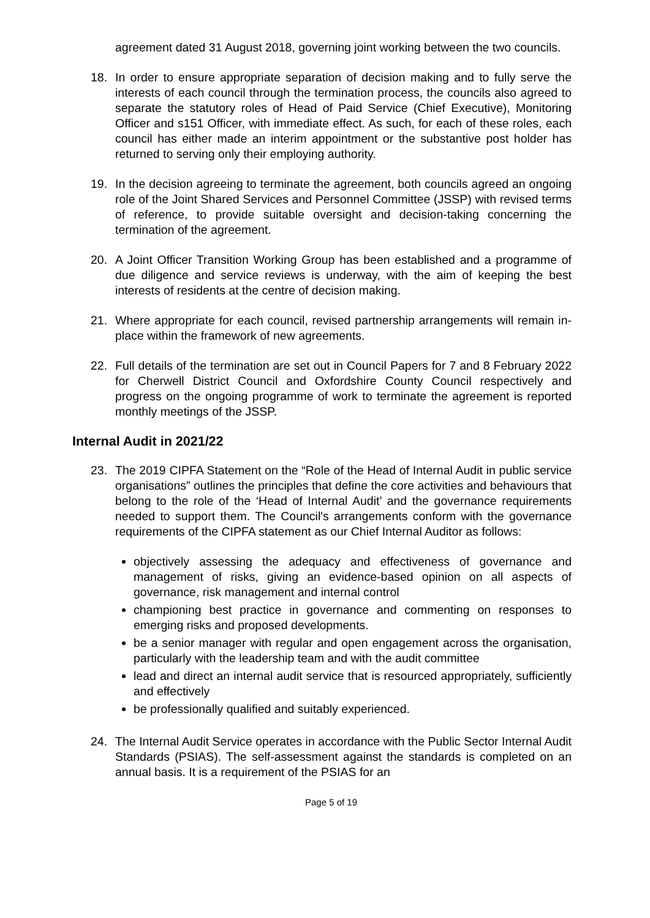agreement dated 31 August 2018, governing joint working between the two councils.
18. In order to ensure appropriate separation of decision making and to fully serve the interests of each council through the termination process, the councils also agreed to separate the statutory roles of Head of Paid Service (Chief Executive), Monitoring Officer and s151 Officer, with immediate effect. As such, for each of these roles, each council has either made an interim appointment or the substantive post holder has returned to serving only their employing authority.
19. In the decision agreeing to terminate the agreement, both councils agreed an ongoing role of the Joint Shared Services and Personnel Committee (JSSP) with revised terms of reference, to provide suitable oversight and decision-taking concerning the termination of the agreement.
20. A Joint Officer Transition Working Group has been established and a programme of due diligence and service reviews is underway, with the aim of keeping the best interests of residents at the centre of decision making.
21. Where appropriate for each council, revised partnership arrangements will remain in-place within the framework of new agreements.
22. Full details of the termination are set out in Council Papers for 7 and 8 February 2022 for Cherwell District Council and Oxfordshire County Council respectively and progress on the ongoing programme of work to terminate the agreement is reported monthly meetings of the JSSP.
Internal Audit in 2021/22
23. The 2019 CIPFA Statement on the “Role of the Head of Internal Audit in public service organisations” outlines the principles that define the core activities and behaviours that belong to the role of the ‘Head of Internal Audit’ and the governance requirements needed to support them. The Council's arrangements conform with the governance requirements of the CIPFA statement as our Chief Internal Auditor as follows:
objectively assessing the adequacy and effectiveness of governance and management of risks, giving an evidence-based opinion on all aspects of governance, risk management and internal control
championing best practice in governance and commenting on responses to emerging risks and proposed developments.
be a senior manager with regular and open engagement across the organisation, particularly with the leadership team and with the audit committee
lead and direct an internal audit service that is resourced appropriately, sufficiently and effectively
be professionally qualified and suitably experienced.
24. The Internal Audit Service operates in accordance with the Public Sector Internal Audit Standards (PSIAS). The self-assessment against the standards is completed on an annual basis. It is a requirement of the PSIAS for an
Page 5 of 19